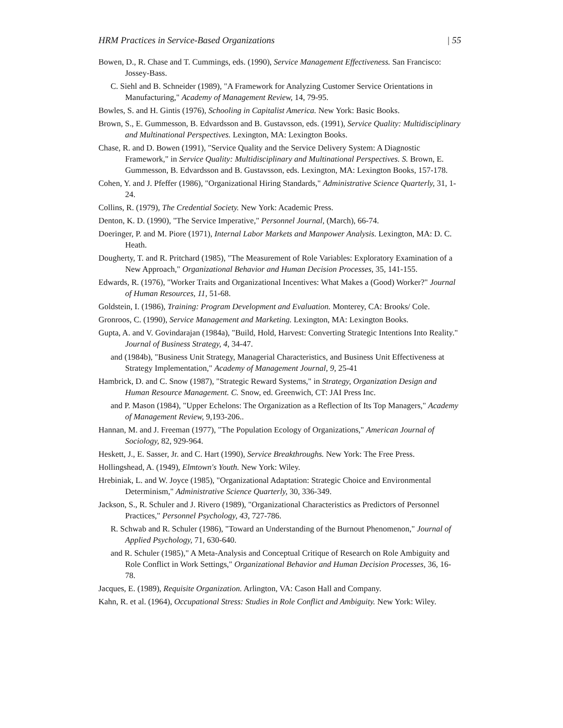HRM Practices in Service-Based Organizations | 55
Bowen, D., R. Chase and T. Cummings, eds. (1990), Service Management Effectiveness. San Francisco: Jossey-Bass.
C. Siehl and B. Schneider (1989), "A Framework for Analyzing Customer Service Orientations in Manufacturing," Academy of Management Review, 14, 79-95.
Bowles, S. and H. Gintis (1976), Schooling in Capitalist America. New York: Basic Books.
Brown, S., E. Gummesson, B. Edvardsson and B. Gustavsson, eds. (1991), Service Quality: Multidisciplinary and Multinational Perspectives. Lexington, MA: Lexington Books.
Chase, R. and D. Bowen (1991), "Service Quality and the Service Delivery System: A Diagnostic Framework," in Service Quality: Multidisciplinary and Multinational Perspectives. S. Brown, E. Gummesson, B. Edvardsson and B. Gustavsson, eds. Lexington, MA: Lexington Books, 157-178.
Cohen, Y. and J. Pfeffer (1986), "Organizational Hiring Standards," Administrative Science Quarterly, 31, 1-24.
Collins, R. (1979), The Credential Society. New York: Academic Press.
Denton, K. D. (1990), "The Service Imperative," Personnel Journal, (March), 66-74.
Doeringer, P. and M. Piore (1971), Internal Labor Markets and Manpower Analysis. Lexington, MA: D. C. Heath.
Dougherty, T. and R. Pritchard (1985), "The Measurement of Role Variables: Exploratory Examination of a New Approach," Organizational Behavior and Human Decision Processes, 35, 141-155.
Edwards, R. (1976), "Worker Traits and Organizational Incentives: What Makes a (Good) Worker?" Journal of Human Resources, 11, 51-68.
Goldstein, I. (1986), Training: Program Development and Evaluation. Monterey, CA: Brooks/ Cole.
Gronroos, C. (1990), Service Management and Marketing. Lexington, MA: Lexington Books.
Gupta, A. and V. Govindarajan (1984a), "Build, Hold, Harvest: Converting Strategic Intentions Into Reality." Journal of Business Strategy, 4, 34-47.
and (1984b), "Business Unit Strategy, Managerial Characteristics, and Business Unit Effectiveness at Strategy Implementation," Academy of Management Journal, 9, 25-41
Hambrick, D. and C. Snow (1987), "Strategic Reward Systems," in Strategy, Organization Design and Human Resource Management. C. Snow, ed. Greenwich, CT: JAI Press Inc.
and P. Mason (1984), "Upper Echelons: The Organization as a Reflection of Its Top Managers," Academy of Management Review, 9,193-206..
Hannan, M. and J. Freeman (1977), "The Population Ecology of Organizations," American Journal of Sociology, 82, 929-964.
Heskett, J., E. Sasser, Jr. and C. Hart (1990), Service Breakthroughs. New York: The Free Press.
Hollingshead, A. (1949), Elmtown's Youth. New York: Wiley.
Hrebiniak, L. and W. Joyce (1985), "Organizational Adaptation: Strategic Choice and Environmental Determinism," Administrative Science Quarterly, 30, 336-349.
Jackson, S., R. Schuler and J. Rivero (1989), "Organizational Characteristics as Predictors of Personnel Practices," Personnel Psychology, 43, 727-786.
R. Schwab and R. Schuler (1986), "Toward an Understanding of the Burnout Phenomenon," Journal of Applied Psychology, 71, 630-640.
and R. Schuler (1985)," A Meta-Analysis and Conceptual Critique of Research on Role Ambiguity and Role Conflict in Work Settings," Organizational Behavior and Human Decision Processes, 36, 16-78.
Jacques, E. (1989), Requisite Organization. Arlington, VA: Cason Hall and Company.
Kahn, R. et al. (1964), Occupational Stress: Studies in Role Conflict and Ambiguity. New York: Wiley.